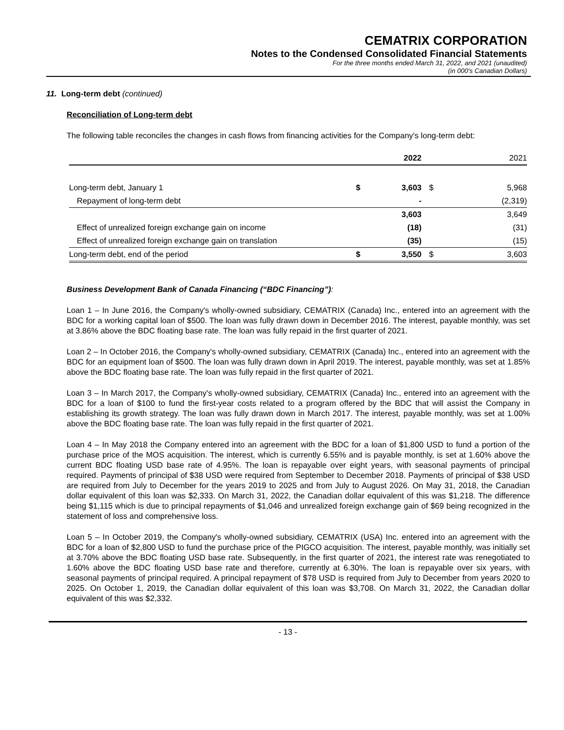CEMATRIX CORPORATION
Notes to the Condensed Consolidated Financial Statements
For the three months ended March 31, 2022, and 2021 (unaudited)
(in 000's Canadian Dollars)
11. Long-term debt (continued)
Reconciliation of Long-term debt
The following table reconciles the changes in cash flows from financing activities for the Company's long-term debt:
| | | 2022 | | 2021 |
| --- | --- | --- | --- | --- |
| Long-term debt, January 1 | $ | 3,603 | $ | 5,968 |
| Repayment of long-term debt | | - | | (2,319) |
| | | 3,603 | | 3,649 |
| Effect of unrealized foreign exchange gain on income | | (18) | | (31) |
| Effect of unrealized foreign exchange gain on translation | | (35) | | (15) |
| Long-term debt, end of the period | $ | 3,550 | $ | 3,603 |
Business Development Bank of Canada Financing (“BDC Financing”):
Loan 1 – In June 2016, the Company's wholly-owned subsidiary, CEMATRIX (Canada) Inc., entered into an agreement with the BDC for a working capital loan of $500. The loan was fully drawn down in December 2016. The interest, payable monthly, was set at 3.86% above the BDC floating base rate. The loan was fully repaid in the first quarter of 2021.
Loan 2 – In October 2016, the Company's wholly-owned subsidiary, CEMATRIX (Canada) Inc., entered into an agreement with the BDC for an equipment loan of $500. The loan was fully drawn down in April 2019. The interest, payable monthly, was set at 1.85% above the BDC floating base rate. The loan was fully repaid in the first quarter of 2021.
Loan 3 – In March 2017, the Company's wholly-owned subsidiary, CEMATRIX (Canada) Inc., entered into an agreement with the BDC for a loan of $100 to fund the first-year costs related to a program offered by the BDC that will assist the Company in establishing its growth strategy. The loan was fully drawn down in March 2017. The interest, payable monthly, was set at 1.00% above the BDC floating base rate. The loan was fully repaid in the first quarter of 2021.
Loan 4 – In May 2018 the Company entered into an agreement with the BDC for a loan of $1,800 USD to fund a portion of the purchase price of the MOS acquisition. The interest, which is currently 6.55% and is payable monthly, is set at 1.60% above the current BDC floating USD base rate of 4.95%. The loan is repayable over eight years, with seasonal payments of principal required. Payments of principal of $38 USD were required from September to December 2018. Payments of principal of $38 USD are required from July to December for the years 2019 to 2025 and from July to August 2026. On May 31, 2018, the Canadian dollar equivalent of this loan was $2,333. On March 31, 2022, the Canadian dollar equivalent of this was $1,218. The difference being $1,115 which is due to principal repayments of $1,046 and unrealized foreign exchange gain of $69 being recognized in the statement of loss and comprehensive loss.
Loan 5 – In October 2019, the Company's wholly-owned subsidiary, CEMATRIX (USA) Inc. entered into an agreement with the BDC for a loan of $2,800 USD to fund the purchase price of the PIGCO acquisition. The interest, payable monthly, was initially set at 3.70% above the BDC floating USD base rate. Subsequently, in the first quarter of 2021, the interest rate was renegotiated to 1.60% above the BDC floating USD base rate and therefore, currently at 6.30%. The loan is repayable over six years, with seasonal payments of principal required. A principal repayment of $78 USD is required from July to December from years 2020 to 2025. On October 1, 2019, the Canadian dollar equivalent of this loan was $3,708. On March 31, 2022, the Canadian dollar equivalent of this was $2,332.
- 13 -